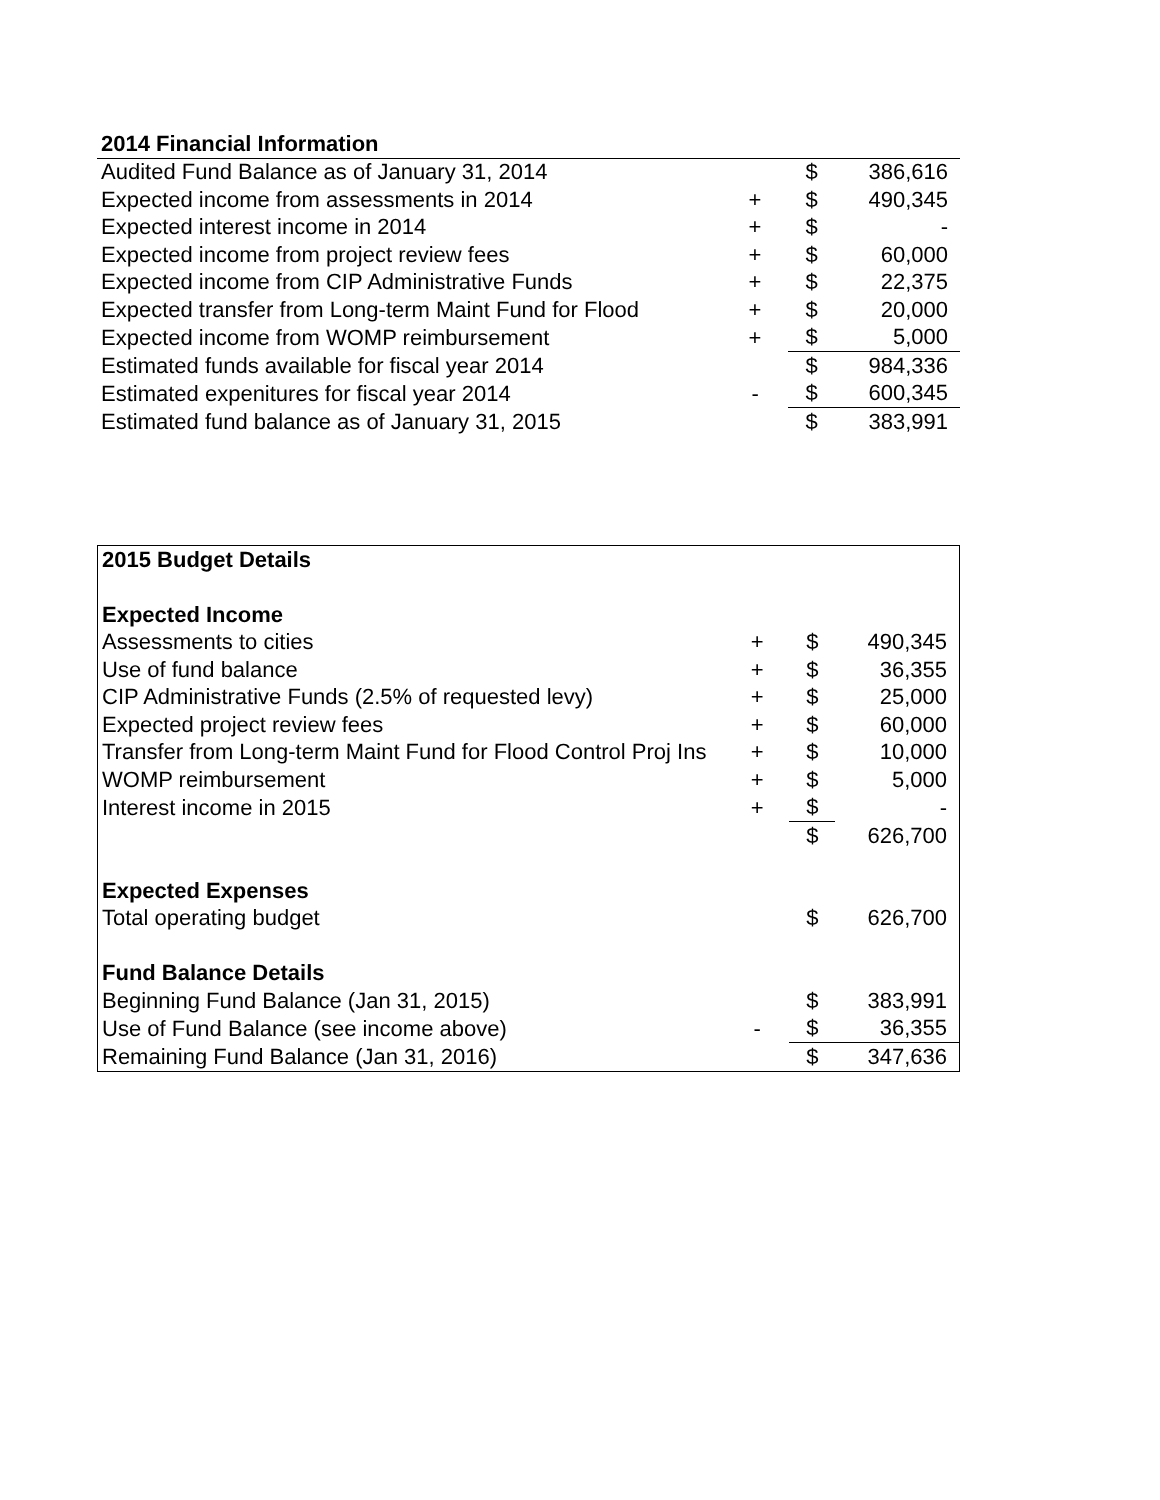| 2014 Financial Information | | | |
| --- | --- | --- | --- |
| Audited Fund Balance as of January 31, 2014 | | $ | 386,616 |
| Expected income from assessments in 2014 | + | $ | 490,345 |
| Expected interest income in 2014 | + | $ | - |
| Expected income from project review fees | + | $ | 60,000 |
| Expected income from CIP Administrative Funds | + | $ | 22,375 |
| Expected transfer from Long-term Maint Fund for Flood | + | $ | 20,000 |
| Expected income from WOMP reimbursement | + | $ | 5,000 |
| Estimated funds available for fiscal year 2014 | | $ | 984,336 |
| Estimated expenitures for fiscal year 2014 | - | $ | 600,345 |
| Estimated fund balance as of January 31, 2015 | | $ | 383,991 |
| 2015 Budget Details | | | |
| --- | --- | --- | --- |
| Expected Income | | | |
| Assessments to cities | + | $ | 490,345 |
| Use of fund balance | + | $ | 36,355 |
| CIP Administrative Funds (2.5% of requested levy) | + | $ | 25,000 |
| Expected project review fees | + | $ | 60,000 |
| Transfer from Long-term Maint Fund for Flood Control Proj Ins | + | $ | 10,000 |
| WOMP reimbursement | + | $ | 5,000 |
| Interest income in 2015 | + | $ | - |
| | | $ | 626,700 |
| Expected Expenses | | | |
| Total operating budget | | $ | 626,700 |
| Fund Balance Details | | | |
| Beginning Fund Balance (Jan 31, 2015) | | $ | 383,991 |
| Use of Fund Balance (see income above) | - | $ | 36,355 |
| Remaining Fund Balance (Jan 31, 2016) | | $ | 347,636 |